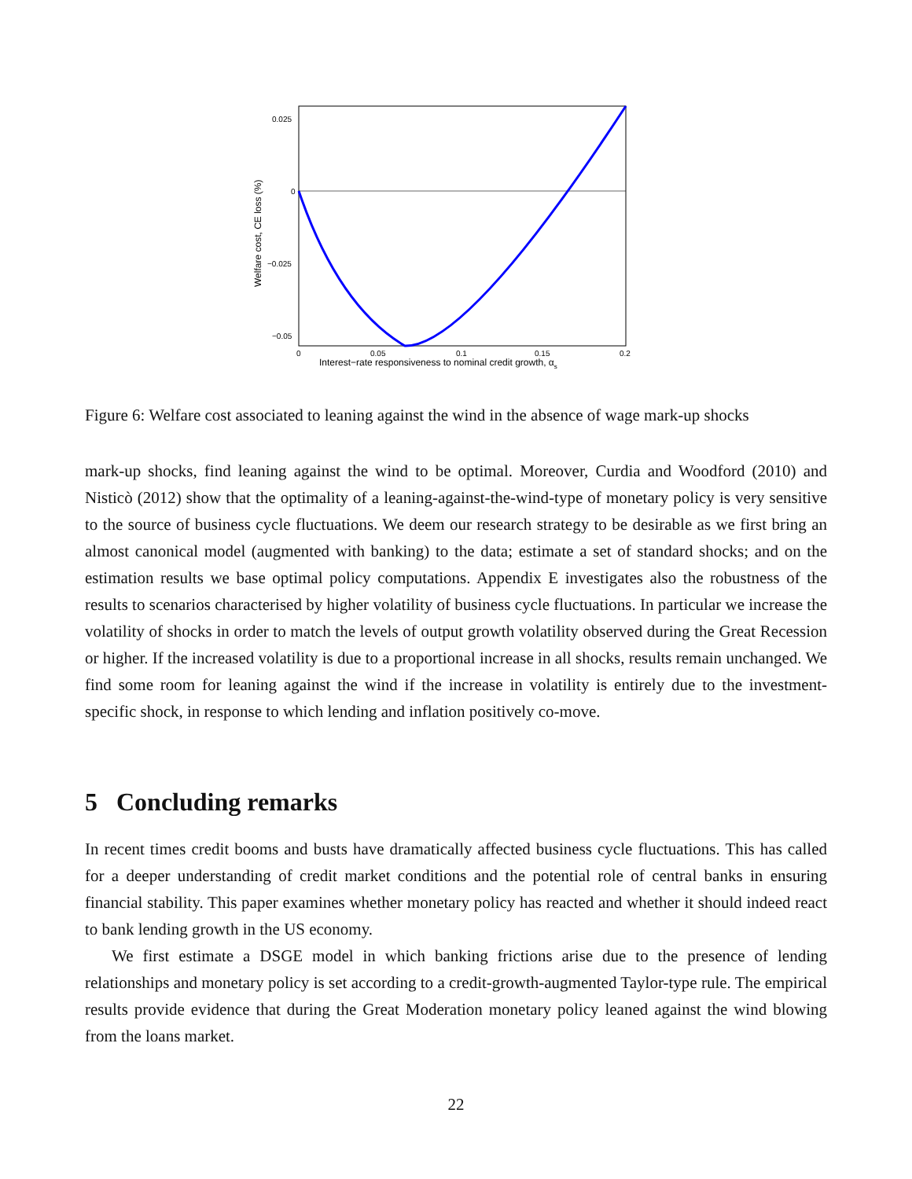0.025
0
−0.025
−0.05
0
0.05
0.1
0.15
0.2
Interest−rate responsiveness to nominal credit growth, αs
Welfare cost, CE loss (%)
Figure 6: Welfare cost associated to leaning against the wind in the absence of wage mark-up shocks
mark-up shocks, find leaning against the wind to be optimal. Moreover, Curdia and Woodford (2010) and Nisticò (2012) show that the optimality of a leaning-against-the-wind-type of monetary policy is very sensitive to the source of business cycle fluctuations. We deem our research strategy to be desirable as we first bring an almost canonical model (augmented with banking) to the data; estimate a set of standard shocks; and on the estimation results we base optimal policy computations. Appendix E investigates also the robustness of the results to scenarios characterised by higher volatility of business cycle fluctuations. In particular we increase the volatility of shocks in order to match the levels of output growth volatility observed during the Great Recession or higher. If the increased volatility is due to a proportional increase in all shocks, results remain unchanged. We find some room for leaning against the wind if the increase in volatility is entirely due to the investment-specific shock, in response to which lending and inflation positively co-move.
5 Concluding remarks
In recent times credit booms and busts have dramatically affected business cycle fluctuations. This has called for a deeper understanding of credit market conditions and the potential role of central banks in ensuring financial stability. This paper examines whether monetary policy has reacted and whether it should indeed react to bank lending growth in the US economy.
We first estimate a DSGE model in which banking frictions arise due to the presence of lending relationships and monetary policy is set according to a credit-growth-augmented Taylor-type rule. The empirical results provide evidence that during the Great Moderation monetary policy leaned against the wind blowing from the loans market.
22